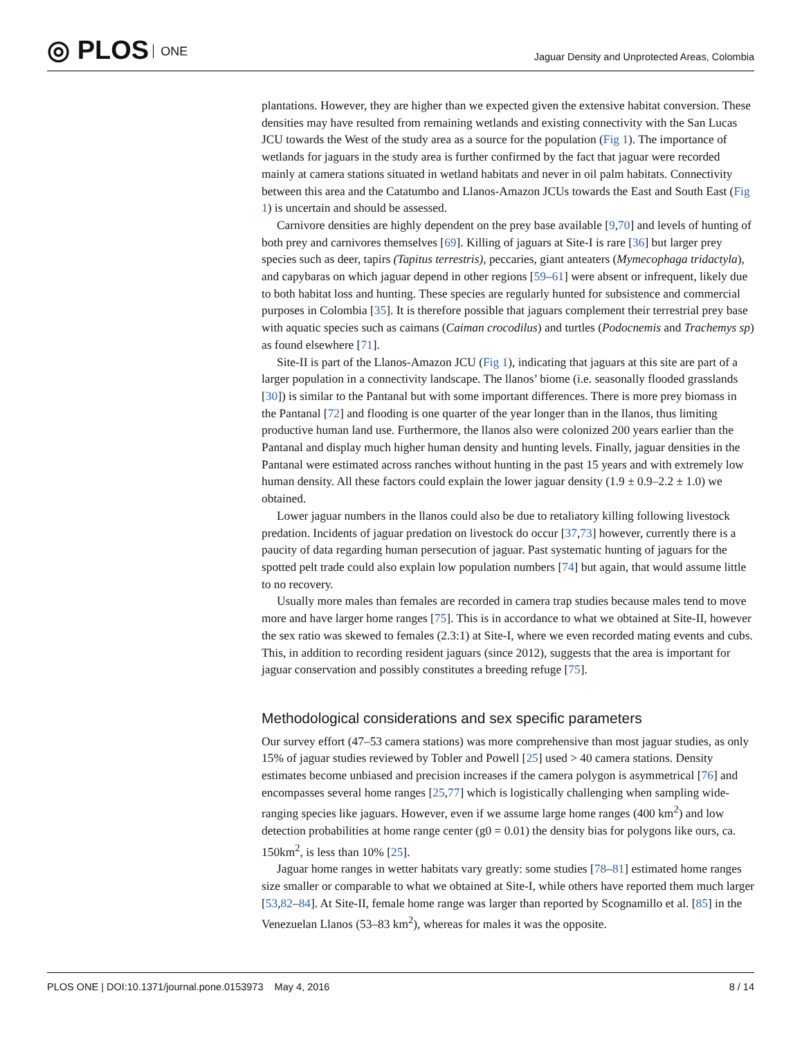◎ PLOS ONE
Jaguar Density and Unprotected Areas, Colombia
plantations. However, they are higher than we expected given the extensive habitat conversion. These densities may have resulted from remaining wetlands and existing connectivity with the San Lucas JCU towards the West of the study area as a source for the population (Fig 1). The importance of wetlands for jaguars in the study area is further confirmed by the fact that jaguar were recorded mainly at camera stations situated in wetland habitats and never in oil palm habitats. Connectivity between this area and the Catatumbo and Llanos-Amazon JCUs towards the East and South East (Fig 1) is uncertain and should be assessed.
Carnivore densities are highly dependent on the prey base available [9,70] and levels of hunting of both prey and carnivores themselves [69]. Killing of jaguars at Site-I is rare [36] but larger prey species such as deer, tapirs (Tapitus terrestris), peccaries, giant anteaters (Mymecophaga tridactyla), and capybaras on which jaguar depend in other regions [59–61] were absent or infrequent, likely due to both habitat loss and hunting. These species are regularly hunted for subsistence and commercial purposes in Colombia [35]. It is therefore possible that jaguars complement their terrestrial prey base with aquatic species such as caimans (Caiman crocodilus) and turtles (Podocnemis and Trachemys sp) as found elsewhere [71].
Site-II is part of the Llanos-Amazon JCU (Fig 1), indicating that jaguars at this site are part of a larger population in a connectivity landscape. The llanos’ biome (i.e. seasonally flooded grasslands [30]) is similar to the Pantanal but with some important differences. There is more prey biomass in the Pantanal [72] and flooding is one quarter of the year longer than in the llanos, thus limiting productive human land use. Furthermore, the llanos also were colonized 200 years earlier than the Pantanal and display much higher human density and hunting levels. Finally, jaguar densities in the Pantanal were estimated across ranches without hunting in the past 15 years and with extremely low human density. All these factors could explain the lower jaguar density (1.9 ± 0.9–2.2 ± 1.0) we obtained.
Lower jaguar numbers in the llanos could also be due to retaliatory killing following livestock predation. Incidents of jaguar predation on livestock do occur [37,73] however, currently there is a paucity of data regarding human persecution of jaguar. Past systematic hunting of jaguars for the spotted pelt trade could also explain low population numbers [74] but again, that would assume little to no recovery.
Usually more males than females are recorded in camera trap studies because males tend to move more and have larger home ranges [75]. This is in accordance to what we obtained at Site-II, however the sex ratio was skewed to females (2.3:1) at Site-I, where we even recorded mating events and cubs. This, in addition to recording resident jaguars (since 2012), suggests that the area is important for jaguar conservation and possibly constitutes a breeding refuge [75].
Methodological considerations and sex specific parameters
Our survey effort (47–53 camera stations) was more comprehensive than most jaguar studies, as only 15% of jaguar studies reviewed by Tobler and Powell [25] used > 40 camera stations. Density estimates become unbiased and precision increases if the camera polygon is asymmetrical [76] and encompasses several home ranges [25,77] which is logistically challenging when sampling wide- ranging species like jaguars. However, even if we assume large home ranges (400 km<sup>2</sup>) and low detection probabilities at home range center (g0 = 0.01) the density bias for polygons like ours, ca. 150km<sup>2</sup>, is less than 10% [25].
Jaguar home ranges in wetter habitats vary greatly: some studies [78–81] estimated home ranges size smaller or comparable to what we obtained at Site-I, while others have reported them much larger [53,82–84]. At Site-II, female home range was larger than reported by Scognamillo et al. [85] in the Venezuelan Llanos (53–83 km<sup>2</sup>), whereas for males it was the opposite.
PLOS ONE | DOI:10.1371/journal.pone.0153973 May 4, 2016 8 / 14